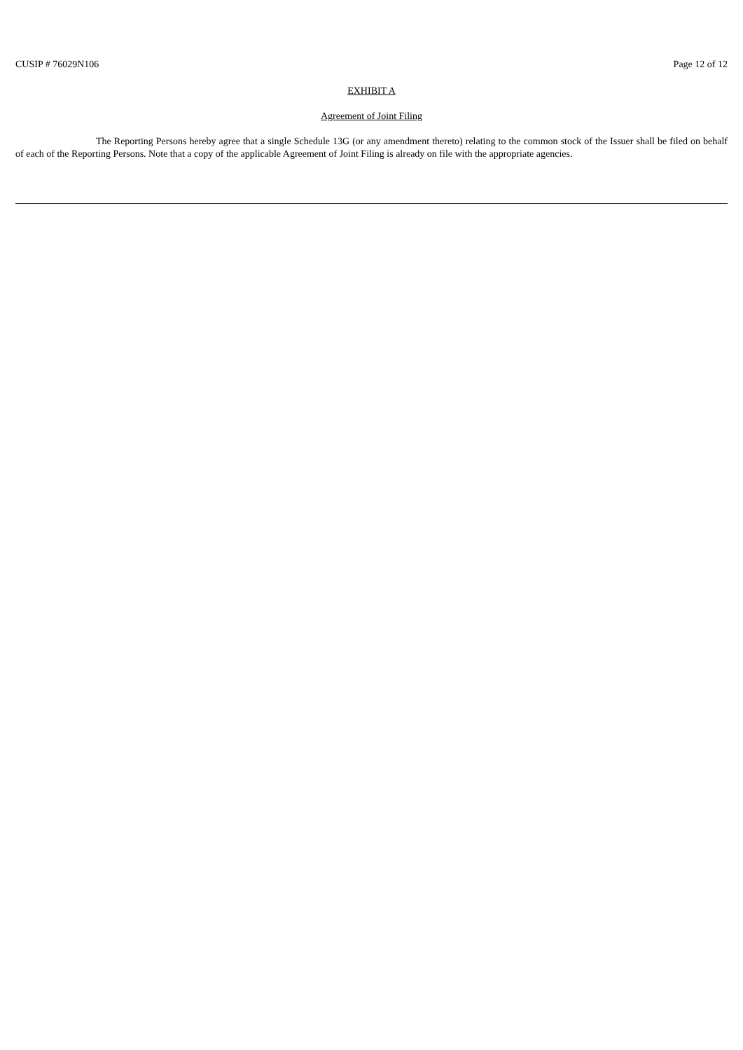CUSIP # 76029N106 Page 12 of 12
EXHIBIT A
Agreement of Joint Filing
The Reporting Persons hereby agree that a single Schedule 13G (or any amendment thereto) relating to the common stock of the Issuer shall be filed on behalf of each of the Reporting Persons. Note that a copy of the applicable Agreement of Joint Filing is already on file with the appropriate agencies.